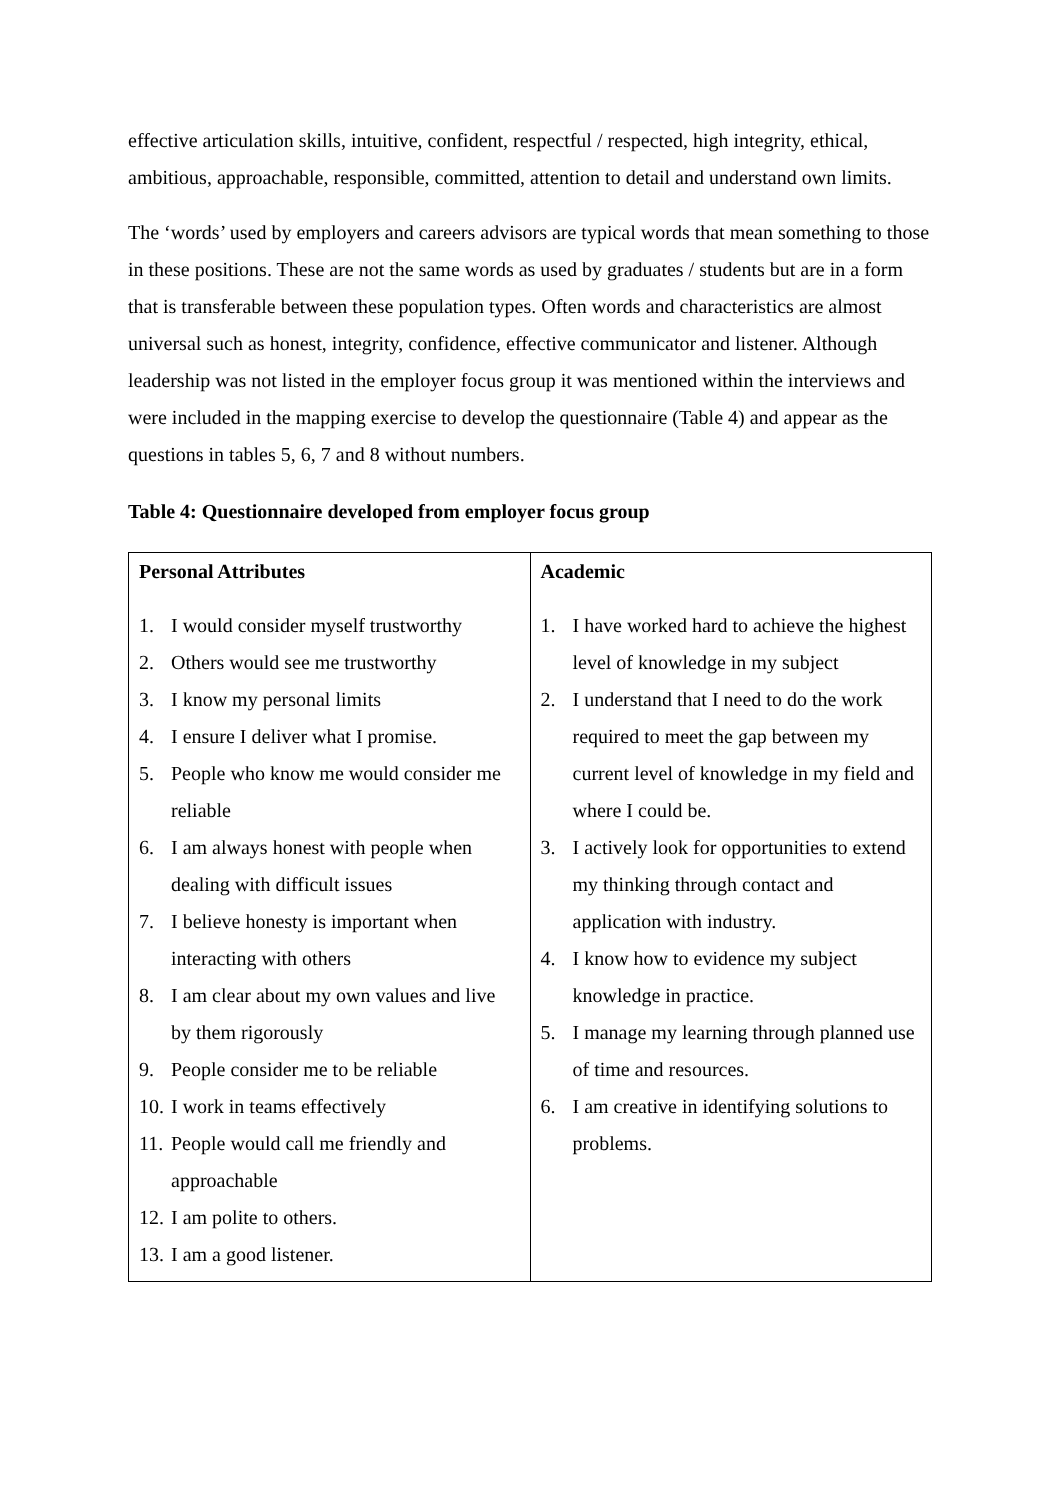effective articulation skills, intuitive, confident, respectful / respected, high integrity, ethical, ambitious, approachable, responsible, committed, attention to detail and understand own limits.
The ‘words’ used by employers and careers advisors are typical words that mean something to those in these positions. These are not the same words as used by graduates / students but are in a form that is transferable between these population types. Often words and characteristics are almost universal such as honest, integrity, confidence, effective communicator and listener. Although leadership was not listed in the employer focus group it was mentioned within the interviews and were included in the mapping exercise to develop the questionnaire (Table 4) and appear as the questions in tables 5, 6, 7 and 8 without numbers.
Table 4: Questionnaire developed from employer focus group
| Personal Attributes 1. I would consider myself trustworthy 2. Others would see me trustworthy 3. I know my personal limits 4. I ensure I deliver what I promise. 5. People who know me would consider me reliable 6. I am always honest with people when dealing with difficult issues 7. I believe honesty is important when interacting with others 8. I am clear about my own values and live by them rigorously 9. People consider me to be reliable 10. I work in teams effectively 11. People would call me friendly and approachable 12. I am polite to others. 13. I am a good listener. | Academic 1. I have worked hard to achieve the highest level of knowledge in my subject 2. I understand that I need to do the work required to meet the gap between my current level of knowledge in my field and where I could be. 3. I actively look for opportunities to extend my thinking through contact and application with industry. 4. I know how to evidence my subject knowledge in practice. 5. I manage my learning through planned use of time and resources. 6. I am creative in identifying solutions to problems. |